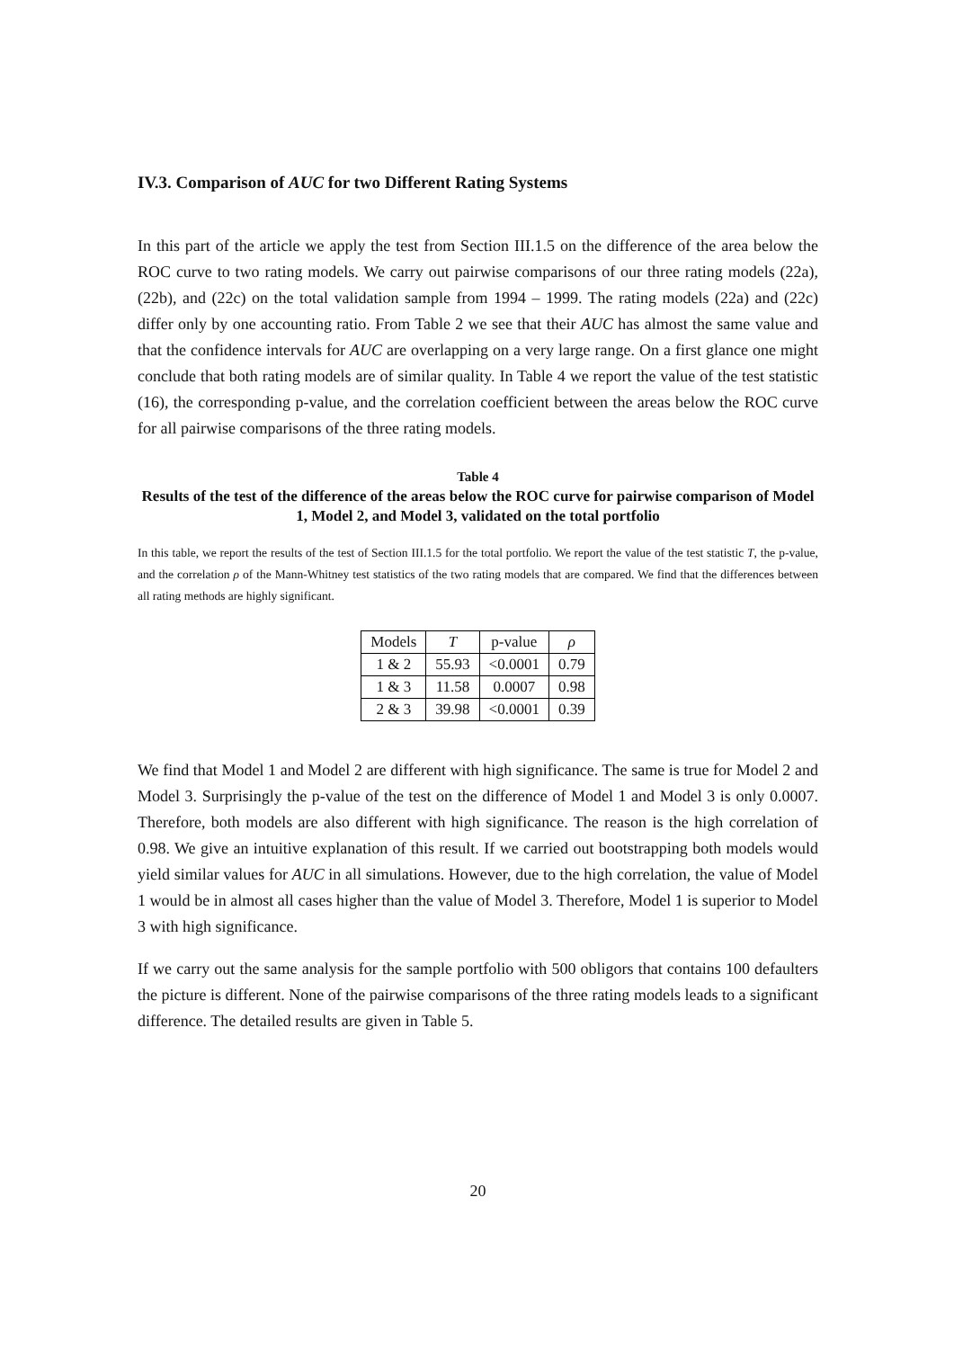IV.3. Comparison of AUC for two Different Rating Systems
In this part of the article we apply the test from Section III.1.5 on the difference of the area below the ROC curve to two rating models. We carry out pairwise comparisons of our three rating models (22a), (22b), and (22c) on the total validation sample from 1994 – 1999. The rating models (22a) and (22c) differ only by one accounting ratio. From Table 2 we see that their AUC has almost the same value and that the confidence intervals for AUC are overlapping on a very large range. On a first glance one might conclude that both rating models are of similar quality. In Table 4 we report the value of the test statistic (16), the corresponding p-value, and the correlation coefficient between the areas below the ROC curve for all pairwise comparisons of the three rating models.
Table 4
Results of the test of the difference of the areas below the ROC curve for pairwise comparison of Model 1, Model 2, and Model 3, validated on the total portfolio
In this table, we report the results of the test of Section III.1.5 for the total portfolio. We report the value of the test statistic T, the p-value, and the correlation ρ of the Mann-Whitney test statistics of the two rating models that are compared. We find that the differences between all rating methods are highly significant.
| Models | T | p-value | ρ |
| --- | --- | --- | --- |
| 1 & 2 | 55.93 | <0.0001 | 0.79 |
| 1 & 3 | 11.58 | 0.0007 | 0.98 |
| 2 & 3 | 39.98 | <0.0001 | 0.39 |
We find that Model 1 and Model 2 are different with high significance. The same is true for Model 2 and Model 3. Surprisingly the p-value of the test on the difference of Model 1 and Model 3 is only 0.0007. Therefore, both models are also different with high significance. The reason is the high correlation of 0.98. We give an intuitive explanation of this result. If we carried out bootstrapping both models would yield similar values for AUC in all simulations. However, due to the high correlation, the value of Model 1 would be in almost all cases higher than the value of Model 3. Therefore, Model 1 is superior to Model 3 with high significance.
If we carry out the same analysis for the sample portfolio with 500 obligors that contains 100 defaulters the picture is different. None of the pairwise comparisons of the three rating models leads to a significant difference. The detailed results are given in Table 5.
20